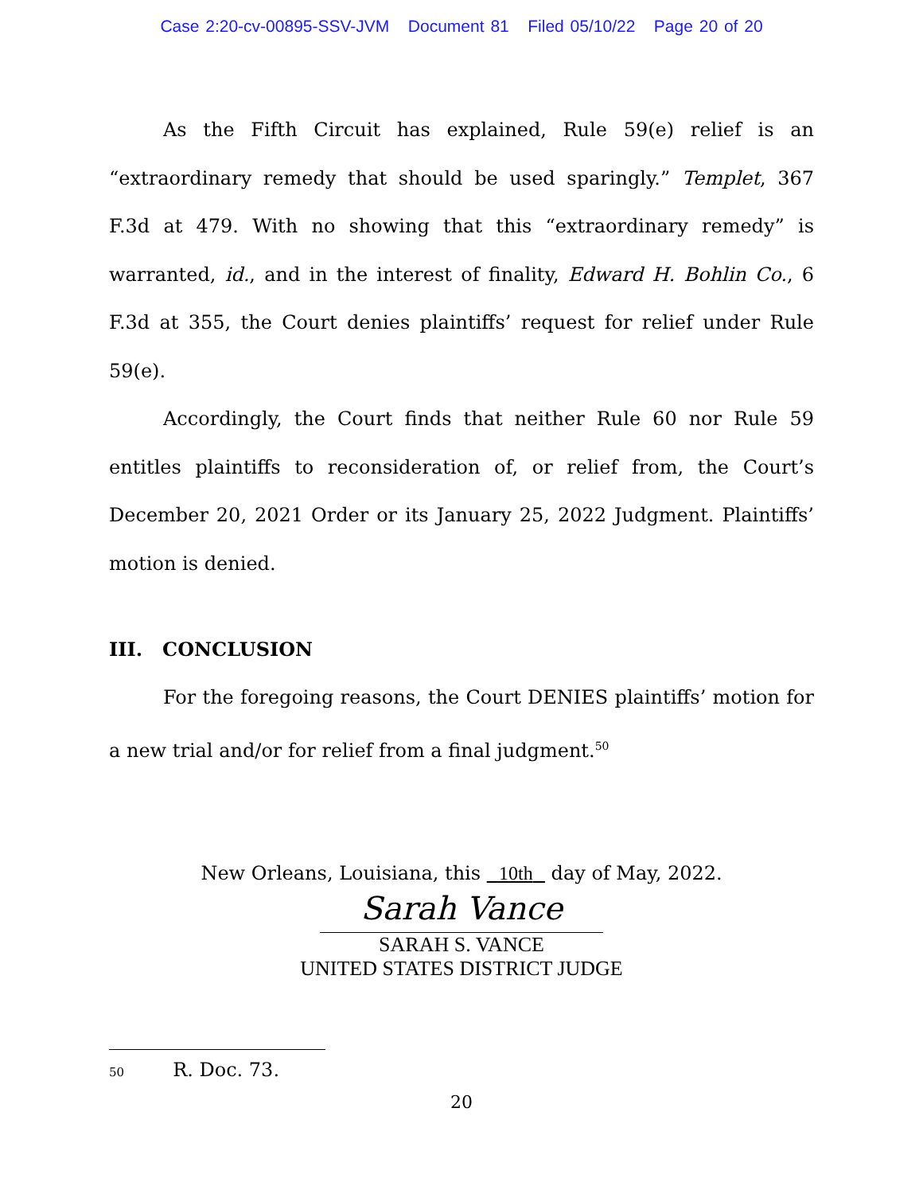Case 2:20-cv-00895-SSV-JVM Document 81 Filed 05/10/22 Page 20 of 20
As the Fifth Circuit has explained, Rule 59(e) relief is an “extraordinary remedy that should be used sparingly.” Templet, 367 F.3d at 479. With no showing that this “extraordinary remedy” is warranted, id., and in the interest of finality, Edward H. Bohlin Co., 6 F.3d at 355, the Court denies plaintiffs’ request for relief under Rule 59(e).
Accordingly, the Court finds that neither Rule 60 nor Rule 59 entitles plaintiffs to reconsideration of, or relief from, the Court’s December 20, 2021 Order or its January 25, 2022 Judgment. Plaintiffs’ motion is denied.
III. CONCLUSION
For the foregoing reasons, the Court DENIES plaintiffs’ motion for a new trial and/or for relief from a final judgment.<sup>50</sup>
New Orleans, Louisiana, this 10th day of May, 2022.
Sarah Vance
SARAH S. VANCE
UNITED STATES DISTRICT JUDGE
50 R. Doc. 73.
20